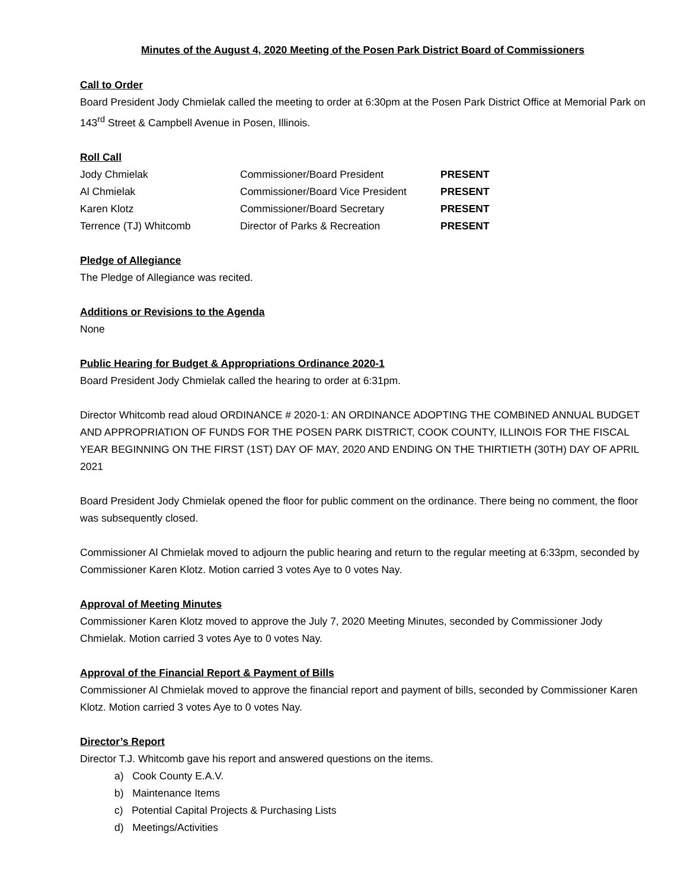Minutes of the August 4, 2020 Meeting of the Posen Park District Board of Commissioners
Call to Order
Board President Jody Chmielak called the meeting to order at 6:30pm at the Posen Park District Office at Memorial Park on 143<sup>rd</sup> Street & Campbell Avenue in Posen, Illinois.
Roll Call
| Jody Chmielak | Commissioner/Board President | PRESENT |
| Al Chmielak | Commissioner/Board Vice President | PRESENT |
| Karen Klotz | Commissioner/Board Secretary | PRESENT |
| Terrence (TJ) Whitcomb | Director of Parks & Recreation | PRESENT |
Pledge of Allegiance
The Pledge of Allegiance was recited.
Additions or Revisions to the Agenda
None
Public Hearing for Budget & Appropriations Ordinance 2020-1
Board President Jody Chmielak called the hearing to order at 6:31pm.
Director Whitcomb read aloud ORDINANCE # 2020-1: AN ORDINANCE ADOPTING THE COMBINED ANNUAL BUDGET AND APPROPRIATION OF FUNDS FOR THE POSEN PARK DISTRICT, COOK COUNTY, ILLINOIS FOR THE FISCAL YEAR BEGINNING ON THE FIRST (1ST) DAY OF MAY, 2020 AND ENDING ON THE THIRTIETH (30TH) DAY OF APRIL 2021
Board President Jody Chmielak opened the floor for public comment on the ordinance. There being no comment, the floor was subsequently closed.
Commissioner Al Chmielak moved to adjourn the public hearing and return to the regular meeting at 6:33pm, seconded by Commissioner Karen Klotz. Motion carried 3 votes Aye to 0 votes Nay.
Approval of Meeting Minutes
Commissioner Karen Klotz moved to approve the July 7, 2020 Meeting Minutes, seconded by Commissioner Jody Chmielak. Motion carried 3 votes Aye to 0 votes Nay.
Approval of the Financial Report & Payment of Bills
Commissioner Al Chmielak moved to approve the financial report and payment of bills, seconded by Commissioner Karen Klotz. Motion carried 3 votes Aye to 0 votes Nay.
Director’s Report
Director T.J. Whitcomb gave his report and answered questions on the items.
a) Cook County E.A.V.
b) Maintenance Items
c) Potential Capital Projects & Purchasing Lists
d) Meetings/Activities